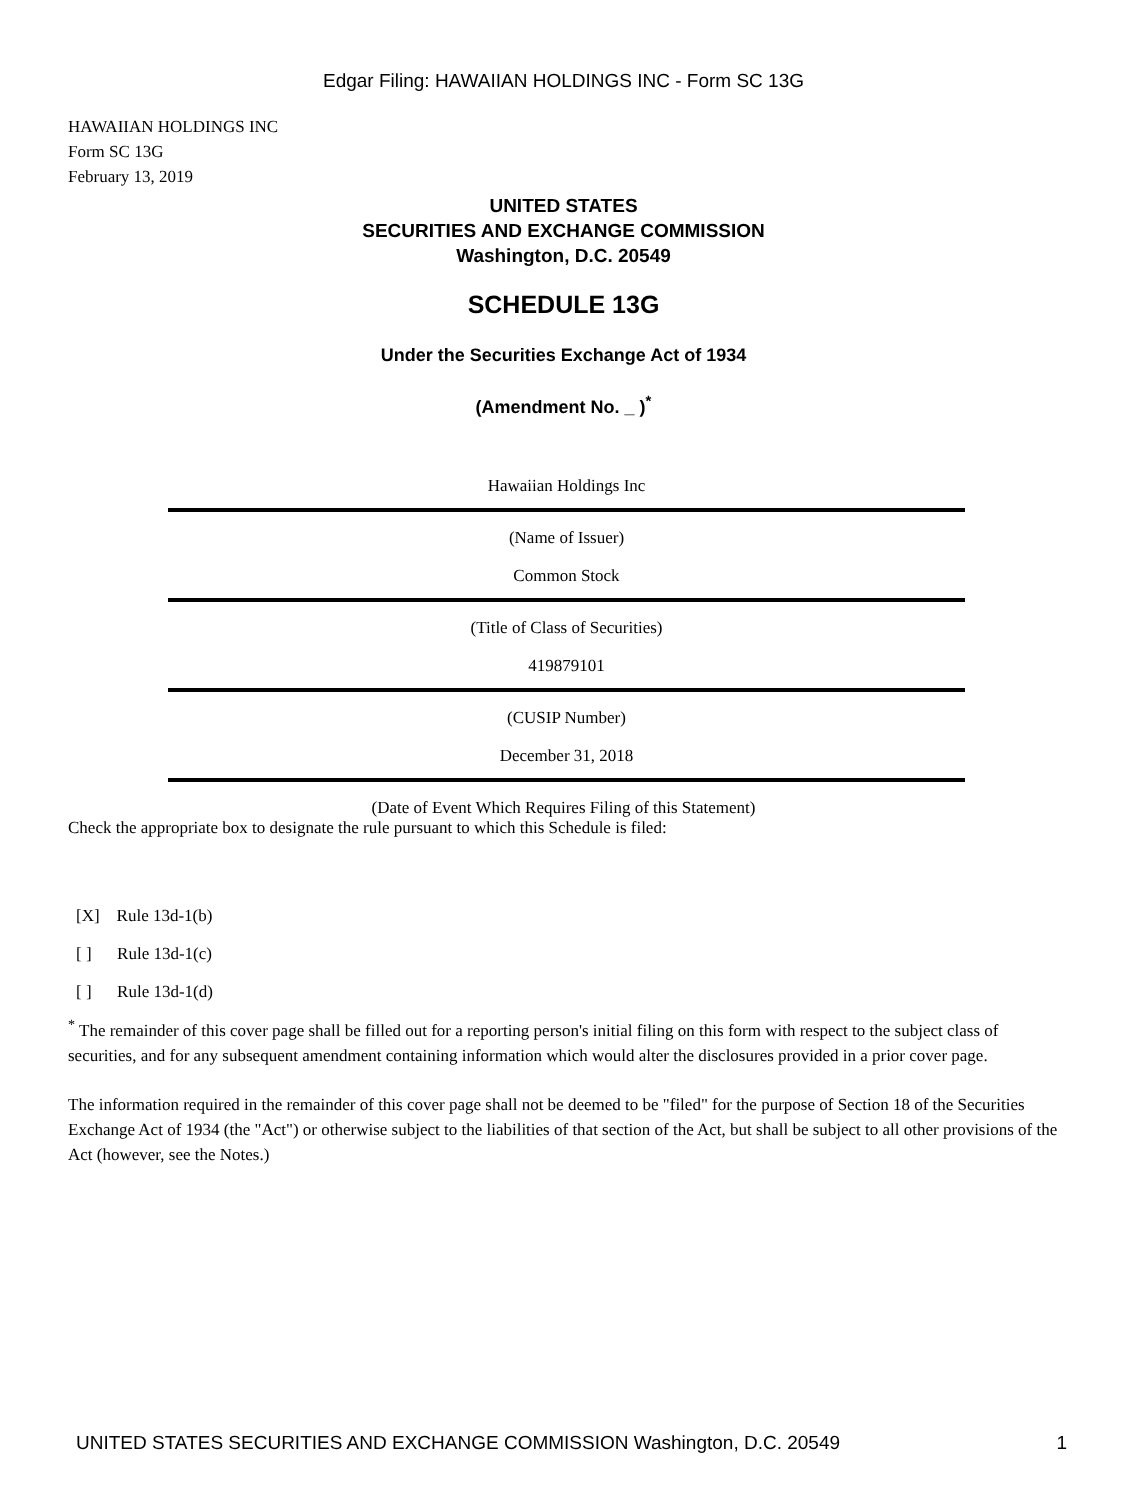Edgar Filing: HAWAIIAN HOLDINGS INC - Form SC 13G
HAWAIIAN HOLDINGS INC
Form SC 13G
February 13, 2019
UNITED STATES
SECURITIES AND EXCHANGE COMMISSION
Washington, D.C. 20549
SCHEDULE 13G
Under the Securities Exchange Act of 1934
(Amendment No. _ )<sup>*</sup>
Hawaiian Holdings Inc
(Name of Issuer)
Common Stock
(Title of Class of Securities)
419879101
(CUSIP Number)
December 31, 2018
(Date of Event Which Requires Filing of this Statement)
Check the appropriate box to designate the rule pursuant to which this Schedule is filed:
[X] Rule 13d-1(b)
[ ] Rule 13d-1(c)
[ ] Rule 13d-1(d)
<sup>*</sup> The remainder of this cover page shall be filled out for a reporting person's initial filing on this form with respect to the subject class of securities, and for any subsequent amendment containing information which would alter the disclosures provided in a prior cover page.
The information required in the remainder of this cover page shall not be deemed to be "filed" for the purpose of Section 18 of the Securities Exchange Act of 1934 (the "Act") or otherwise subject to the liabilities of that section of the Act, but shall be subject to all other provisions of the Act (however, see the Notes.)
UNITED STATES SECURITIES AND EXCHANGE COMMISSION Washington, D.C. 20549 1